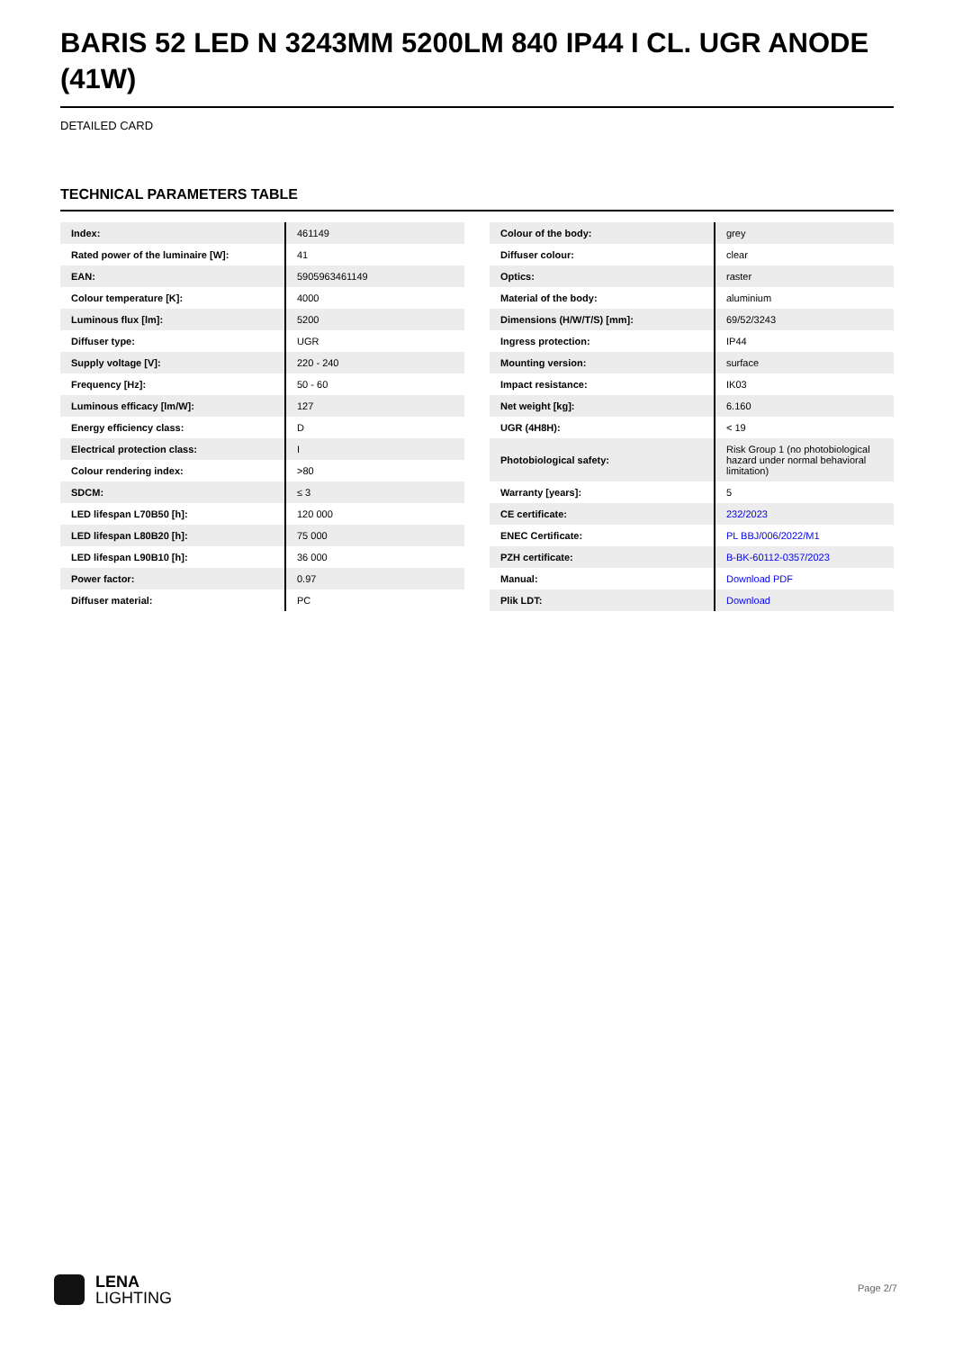BARIS 52 LED N 3243MM 5200LM 840 IP44 I CL. UGR ANODE (41W)
DETAILED CARD
TECHNICAL PARAMETERS TABLE
| Index: | 461149 |
| Rated power of the luminaire [W]: | 41 |
| EAN: | 5905963461149 |
| Colour temperature [K]: | 4000 |
| Luminous flux [lm]: | 5200 |
| Diffuser type: | UGR |
| Supply voltage [V]: | 220 - 240 |
| Frequency [Hz]: | 50 - 60 |
| Luminous efficacy [lm/W]: | 127 |
| Energy efficiency class: | D |
| Electrical protection class: | I |
| Colour rendering index: | >80 |
| SDCM: | ≤ 3 |
| LED lifespan L70B50 [h]: | 120 000 |
| LED lifespan L80B20 [h]: | 75 000 |
| LED lifespan L90B10 [h]: | 36 000 |
| Power factor: | 0.97 |
| Diffuser material: | PC |
| Colour of the body: | grey |
| Diffuser colour: | clear |
| Optics: | raster |
| Material of the body: | aluminium |
| Dimensions (H/W/T/S) [mm]: | 69/52/3243 |
| Ingress protection: | IP44 |
| Mounting version: | surface |
| Impact resistance: | IK03 |
| Net weight [kg]: | 6.160 |
| UGR (4H8H): | < 19 |
| Photobiological safety: | Risk Group 1 (no photobiological hazard under normal behavioral limitation) |
| Warranty [years]: | 5 |
| CE certificate: | 232/2023 |
| ENEC Certificate: | PL BBJ/006/2022/M1 |
| PZH certificate: | B-BK-60112-0357/2023 |
| Manual: | Download PDF |
| Plik LDT: | Download |
LENA
LIGHTING
Page 2/7